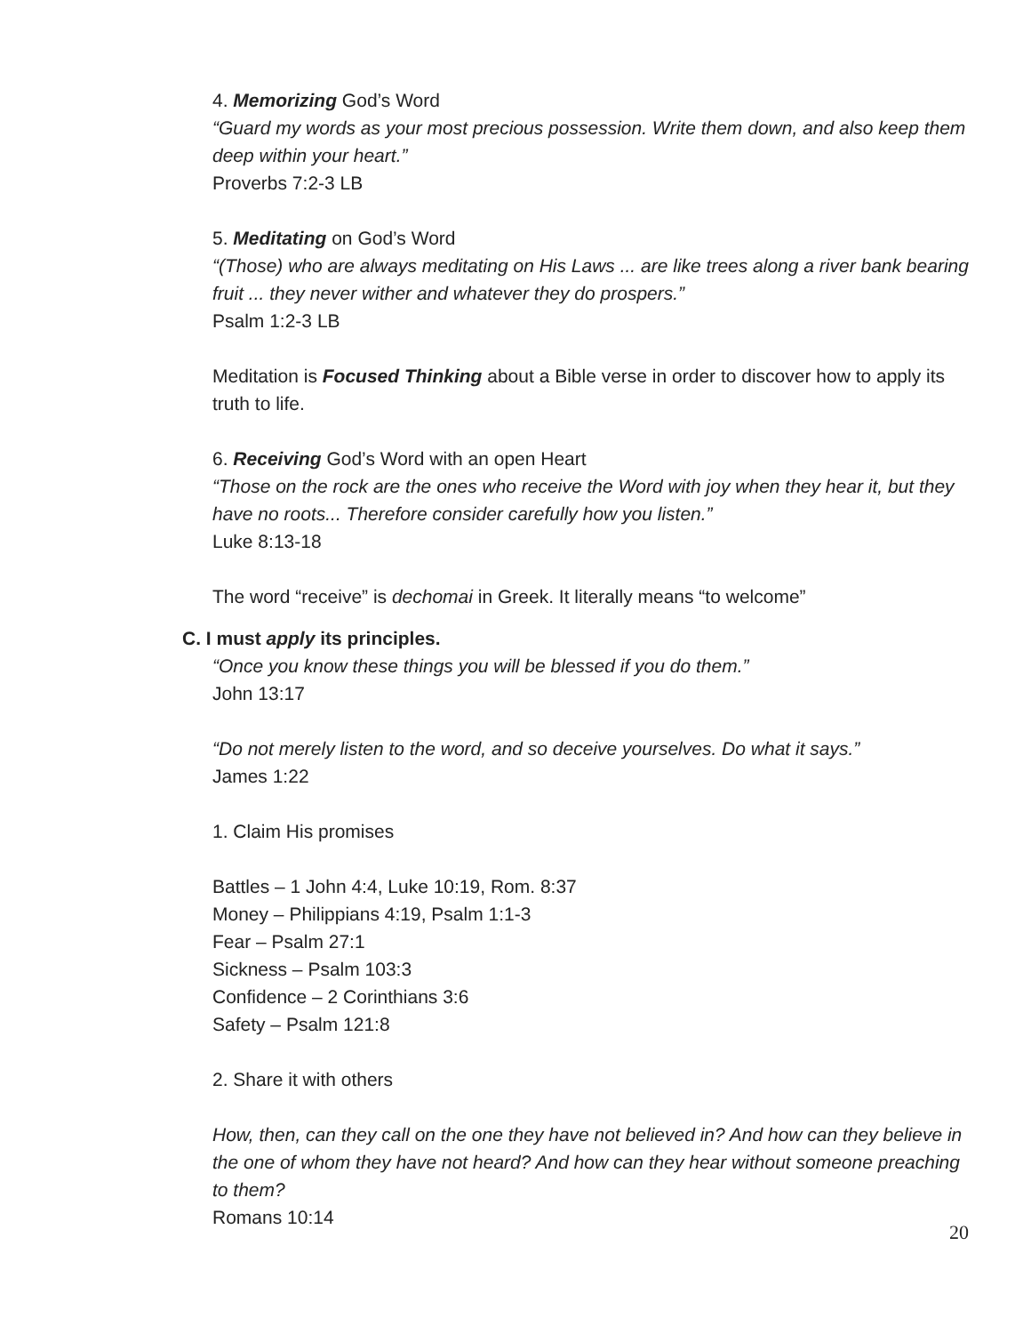4. Memorizing God’s Word
“Guard my words as your most precious possession. Write them down, and also keep them deep within your heart.”
Proverbs 7:2-3 LB
5. Meditating on God’s Word
“(Those) who are always meditating on His Laws ... are like trees along a river bank bearing fruit ... they never wither and whatever they do prospers.”
Psalm 1:2-3 LB
Meditation is Focused Thinking about a Bible verse in order to discover how to apply its truth to life.
6. Receiving God’s Word with an open Heart
“Those on the rock are the ones who receive the Word with joy when they hear it, but they have no roots... Therefore consider carefully how you listen.”
Luke 8:13-18
The word “receive” is dechomai in Greek. It literally means “to welcome”
C. I must apply its principles.
“Once you know these things you will be blessed if you do them.”
John 13:17
“Do not merely listen to the word, and so deceive yourselves. Do what it says.”
James 1:22
1. Claim His promises
Battles – 1 John 4:4, Luke 10:19, Rom. 8:37
Money – Philippians 4:19, Psalm 1:1-3
Fear – Psalm 27:1
Sickness – Psalm 103:3
Confidence – 2 Corinthians 3:6
Safety – Psalm 121:8
2. Share it with others
How, then, can they call on the one they have not believed in? And how can they believe in the one of whom they have not heard? And how can they hear without someone preaching to them?
Romans 10:14
20